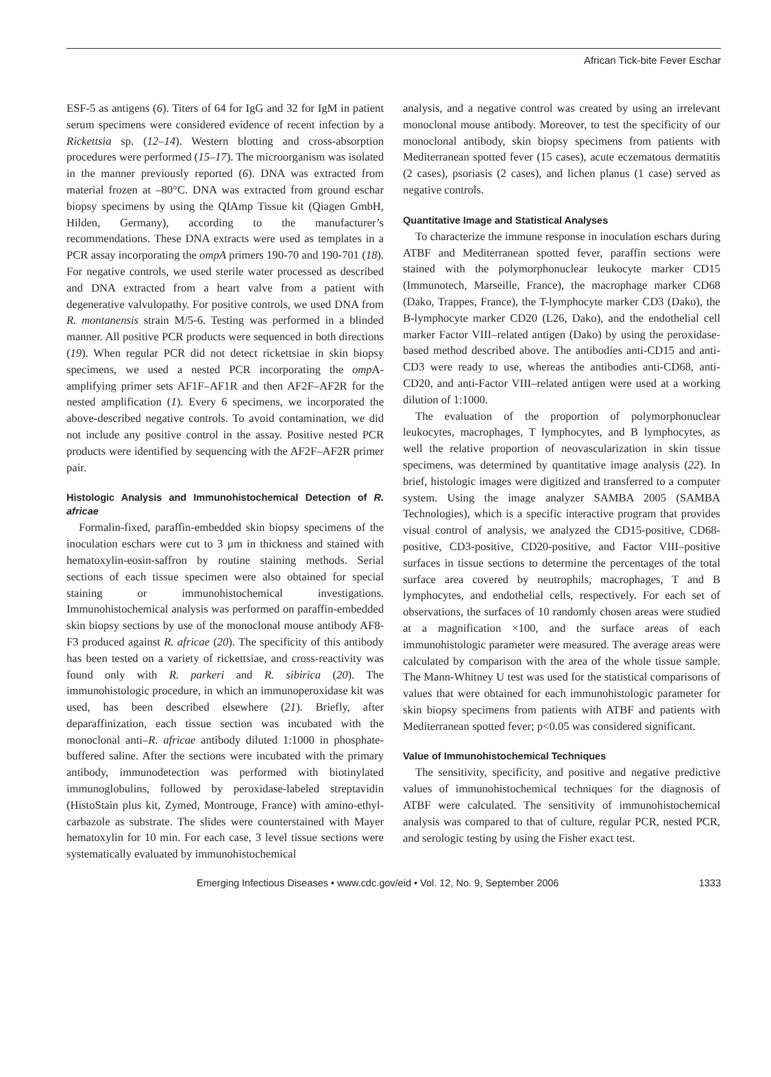African Tick-bite Fever Eschar
ESF-5 as antigens (6). Titers of 64 for IgG and 32 for IgM in patient serum specimens were considered evidence of recent infection by a Rickettsia sp. (12–14). Western blotting and cross-absorption procedures were performed (15–17). The microorganism was isolated in the manner previously reported (6). DNA was extracted from material frozen at –80°C. DNA was extracted from ground eschar biopsy specimens by using the QIAmp Tissue kit (Qiagen GmbH, Hilden, Germany), according to the manufacturer’s recommendations. These DNA extracts were used as templates in a PCR assay incorporating the ompA primers 190-70 and 190-701 (18). For negative controls, we used sterile water processed as described and DNA extracted from a heart valve from a patient with degenerative valvulopathy. For positive controls, we used DNA from R. montanensis strain M/5-6. Testing was performed in a blinded manner. All positive PCR products were sequenced in both directions (19). When regular PCR did not detect rickettsiae in skin biopsy specimens, we used a nested PCR incorporating the omp A-amplifying primer sets AF1F–AF1R and then AF2F–AF2R for the nested amplification (1). Every 6 specimens, we incorporated the above-described negative controls. To avoid contamination, we did not include any positive control in the assay. Positive nested PCR products were identified by sequencing with the AF2F–AF2R primer pair.
Histologic Analysis and Immunohistochemical Detection of R. africae
Formalin-fixed, paraffin-embedded skin biopsy specimens of the inoculation eschars were cut to 3 µm in thickness and stained with hematoxylin-eosin-saffron by routine staining methods. Serial sections of each tissue specimen were also obtained for special staining or immunohistochemical investigations. Immunohistochemical analysis was performed on paraffin-embedded skin biopsy sections by use of the monoclonal mouse antibody AF8-F3 produced against R. africae (20). The specificity of this antibody has been tested on a variety of rickettsiae, and cross-reactivity was found only with R. parkeri and R. sibirica (20). The immunohistologic procedure, in which an immunoperoxidase kit was used, has been described elsewhere (21). Briefly, after deparaffinization, each tissue section was incubated with the monoclonal anti–R. africae antibody diluted 1:1000 in phosphate-buffered saline. After the sections were incubated with the primary antibody, immunodetection was performed with biotinylated immunoglobulins, followed by peroxidase-labeled streptavidin (HistoStain plus kit, Zymed, Montrouge, France) with amino-ethyl-carbazole as substrate. The slides were counterstained with Mayer hematoxylin for 10 min. For each case, 3 level tissue sections were systematically evaluated by immunohistochemical
analysis, and a negative control was created by using an irrelevant monoclonal mouse antibody. Moreover, to test the specificity of our monoclonal antibody, skin biopsy specimens from patients with Mediterranean spotted fever (15 cases), acute eczematous dermatitis (2 cases), psoriasis (2 cases), and lichen planus (1 case) served as negative controls.
Quantitative Image and Statistical Analyses
To characterize the immune response in inoculation eschars during ATBF and Mediterranean spotted fever, paraffin sections were stained with the polymorphonuclear leukocyte marker CD15 (Immunotech, Marseille, France), the macrophage marker CD68 (Dako, Trappes, France), the T-lymphocyte marker CD3 (Dako), the B-lymphocyte marker CD20 (L26, Dako), and the endothelial cell marker Factor VIII–related antigen (Dako) by using the peroxidase-based method described above. The antibodies anti-CD15 and anti-CD3 were ready to use, whereas the antibodies anti-CD68, anti-CD20, and anti-Factor VIII–related antigen were used at a working dilution of 1:1000.
The evaluation of the proportion of polymorphonuclear leukocytes, macrophages, T lymphocytes, and B lymphocytes, as well the relative proportion of neovascularization in skin tissue specimens, was determined by quantitative image analysis (22). In brief, histologic images were digitized and transferred to a computer system. Using the image analyzer SAMBA 2005 (SAMBA Technologies), which is a specific interactive program that provides visual control of analysis, we analyzed the CD15-positive, CD68-positive, CD3-positive, CD20-positive, and Factor VIII–positive surfaces in tissue sections to determine the percentages of the total surface area covered by neutrophils, macrophages, T and B lymphocytes, and endothelial cells, respectively. For each set of observations, the surfaces of 10 randomly chosen areas were studied at a magnification ×100, and the surface areas of each immunohistologic parameter were measured. The average areas were calculated by comparison with the area of the whole tissue sample. The Mann-Whitney U test was used for the statistical comparisons of values that were obtained for each immunohistologic parameter for skin biopsy specimens from patients with ATBF and patients with Mediterranean spotted fever; p<0.05 was considered significant.
Value of Immunohistochemical Techniques
The sensitivity, specificity, and positive and negative predictive values of immunohistochemical techniques for the diagnosis of ATBF were calculated. The sensitivity of immunohistochemical analysis was compared to that of culture, regular PCR, nested PCR, and serologic testing by using the Fisher exact test.
Emerging Infectious Diseases • www.cdc.gov/eid • Vol. 12, No. 9, September 2006 1333